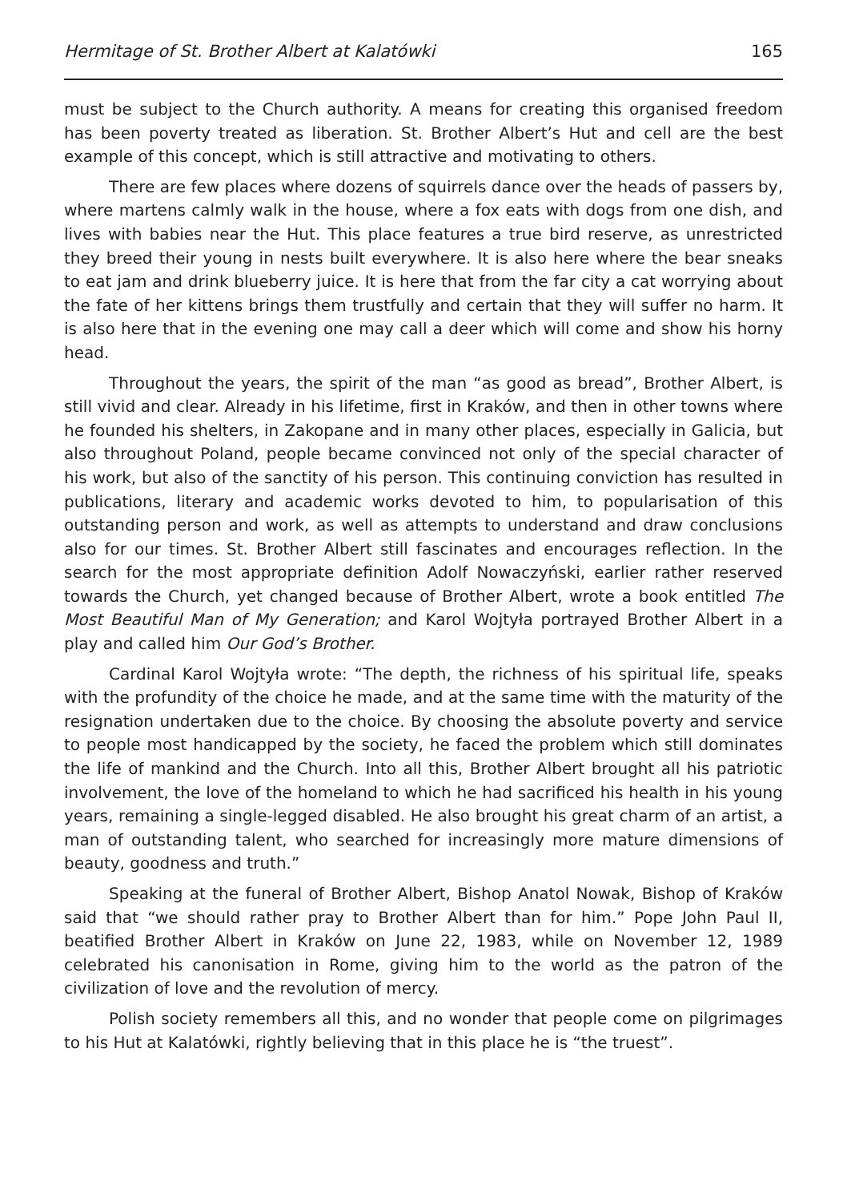Hermitage of St. Brother Albert at Kalatówki 165
must be subject to the Church authority. A means for creating this organised freedom has been poverty treated as liberation. St. Brother Albert’s Hut and cell are the best example of this concept, which is still attractive and motivating to others.
There are few places where dozens of squirrels dance over the heads of passers by, where martens calmly walk in the house, where a fox eats with dogs from one dish, and lives with babies near the Hut. This place features a true bird reserve, as unrestricted they breed their young in nests built everywhere. It is also here where the bear sneaks to eat jam and drink blueberry juice. It is here that from the far city a cat worrying about the fate of her kittens brings them trustfully and certain that they will suffer no harm. It is also here that in the evening one may call a deer which will come and show his horny head.
Throughout the years, the spirit of the man “as good as bread”, Brother Albert, is still vivid and clear. Already in his lifetime, first in Kraków, and then in other towns where he founded his shelters, in Zakopane and in many other places, especially in Galicia, but also throughout Poland, people became convinced not only of the special character of his work, but also of the sanctity of his person. This continuing conviction has resulted in publications, literary and academic works devoted to him, to popularisation of this outstanding person and work, as well as attempts to understand and draw conclusions also for our times. St. Brother Albert still fascinates and encourages reflection. In the search for the most appropriate definition Adolf Nowaczyński, earlier rather reserved towards the Church, yet changed because of Brother Albert, wrote a book entitled The Most Beautiful Man of My Generation; and Karol Wojtyła portrayed Brother Albert in a play and called him Our God’s Brother.
Cardinal Karol Wojtyła wrote: “The depth, the richness of his spiritual life, speaks with the profundity of the choice he made, and at the same time with the maturity of the resignation undertaken due to the choice. By choosing the absolute poverty and service to people most handicapped by the society, he faced the problem which still dominates the life of mankind and the Church. Into all this, Brother Albert brought all his patriotic involvement, the love of the homeland to which he had sacrificed his health in his young years, remaining a single-legged disabled. He also brought his great charm of an artist, a man of outstanding talent, who searched for increasingly more mature dimensions of beauty, goodness and truth.”
Speaking at the funeral of Brother Albert, Bishop Anatol Nowak, Bishop of Kraków said that “we should rather pray to Brother Albert than for him.” Pope John Paul II, beatified Brother Albert in Kraków on June 22, 1983, while on November 12, 1989 celebrated his canonisation in Rome, giving him to the world as the patron of the civilization of love and the revolution of mercy.
Polish society remembers all this, and no wonder that people come on pilgrimages to his Hut at Kalatówki, rightly believing that in this place he is “the truest”.